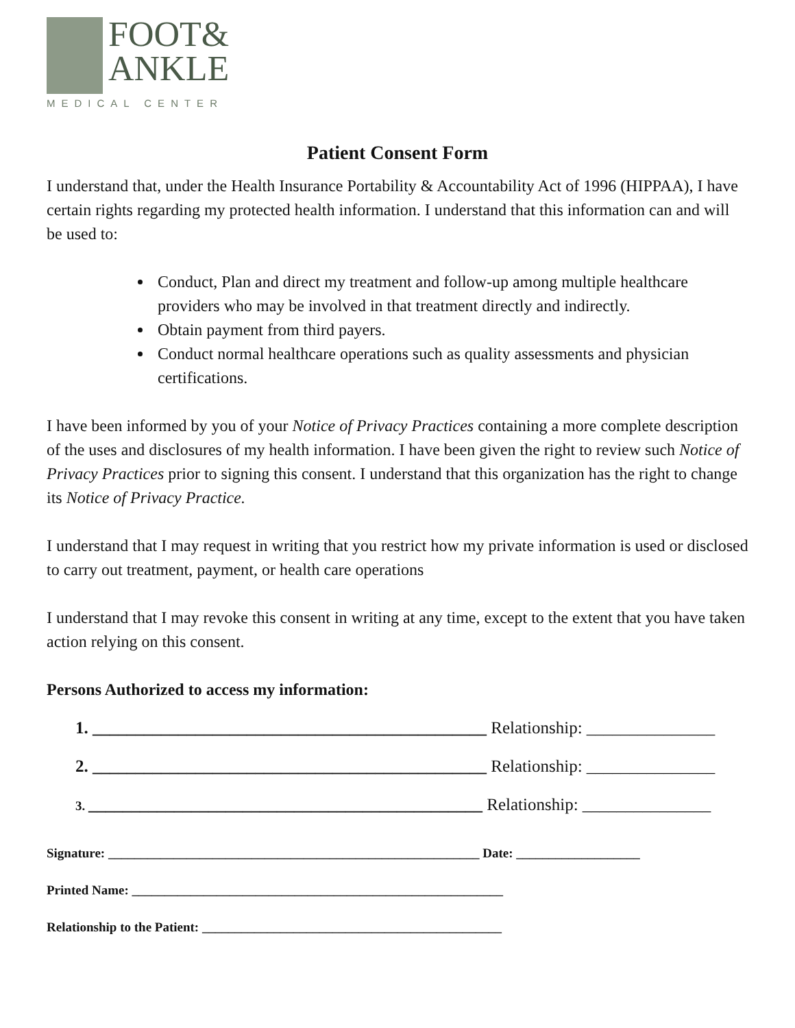FOOT&
ANKLE
MEDICAL CENTER
Patient Consent Form
I understand that, under the Health Insurance Portability & Accountability Act of 1996 (HIPPAA), I have certain rights regarding my protected health information. I understand that this information can and will be used to:
Conduct, Plan and direct my treatment and follow-up among multiple healthcare providers who may be involved in that treatment directly and indirectly.
Obtain payment from third payers.
Conduct normal healthcare operations such as quality assessments and physician certifications.
I have been informed by you of your Notice of Privacy Practices containing a more complete description of the uses and disclosures of my health information. I have been given the right to review such Notice of Privacy Practices prior to signing this consent. I understand that this organization has the right to change its Notice of Privacy Practice.
I understand that I may request in writing that you restrict how my private information is used or disclosed to carry out treatment, payment, or health care operations
I understand that I may revoke this consent in writing at any time, except to the extent that you have taken action relying on this consent.
Persons Authorized to access my information:
1. ______________________________________________ Relationship: _______________
2. ______________________________________________ Relationship: _______________
3. ______________________________________________ Relationship: _______________
Signature: _________________________________________________________ Date: ___________________
Printed Name: _________________________________________________________
Relationship to the Patient: ______________________________________________